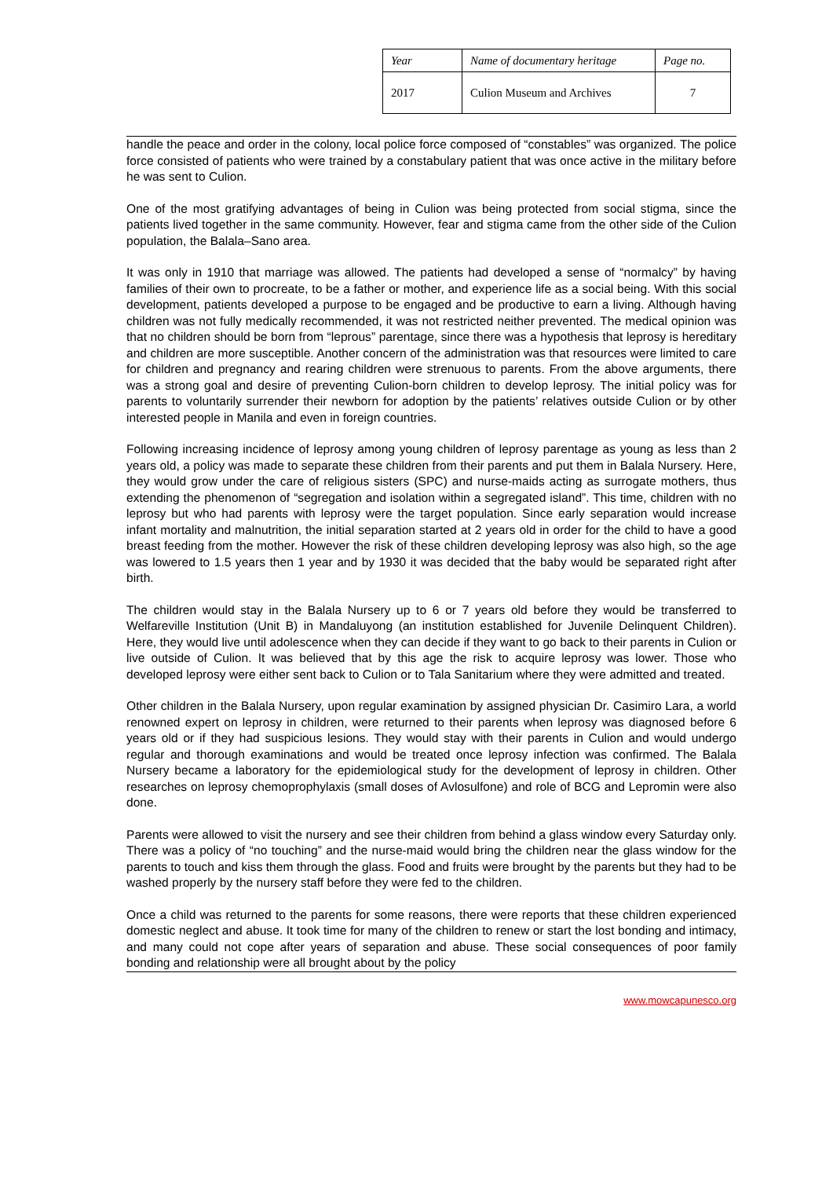| Year | Name of documentary heritage | Page no. |
| 2017 | Culion Museum and Archives | 7 |
handle the peace and order in the colony, local police force composed of “constables” was organized. The police force consisted of patients who were trained by a constabulary patient that was once active in the military before he was sent to Culion.
One of the most gratifying advantages of being in Culion was being protected from social stigma, since the patients lived together in the same community. However, fear and stigma came from the other side of the Culion population, the Balala–Sano area.
It was only in 1910 that marriage was allowed. The patients had developed a sense of “normalcy” by having families of their own to procreate, to be a father or mother, and experience life as a social being. With this social development, patients developed a purpose to be engaged and be productive to earn a living. Although having children was not fully medically recommended, it was not restricted neither prevented. The medical opinion was that no children should be born from “leprous” parentage, since there was a hypothesis that leprosy is hereditary and children are more susceptible. Another concern of the administration was that resources were limited to care for children and pregnancy and rearing children were strenuous to parents. From the above arguments, there was a strong goal and desire of preventing Culion-born children to develop leprosy. The initial policy was for parents to voluntarily surrender their newborn for adoption by the patients’ relatives outside Culion or by other interested people in Manila and even in foreign countries.
Following increasing incidence of leprosy among young children of leprosy parentage as young as less than 2 years old, a policy was made to separate these children from their parents and put them in Balala Nursery. Here, they would grow under the care of religious sisters (SPC) and nurse-maids acting as surrogate mothers, thus extending the phenomenon of “segregation and isolation within a segregated island”. This time, children with no leprosy but who had parents with leprosy were the target population. Since early separation would increase infant mortality and malnutrition, the initial separation started at 2 years old in order for the child to have a good breast feeding from the mother. However the risk of these children developing leprosy was also high, so the age was lowered to 1.5 years then 1 year and by 1930 it was decided that the baby would be separated right after birth.
The children would stay in the Balala Nursery up to 6 or 7 years old before they would be transferred to Welfareville Institution (Unit B) in Mandaluyong (an institution established for Juvenile Delinquent Children). Here, they would live until adolescence when they can decide if they want to go back to their parents in Culion or live outside of Culion. It was believed that by this age the risk to acquire leprosy was lower. Those who developed leprosy were either sent back to Culion or to Tala Sanitarium where they were admitted and treated.
Other children in the Balala Nursery, upon regular examination by assigned physician Dr. Casimiro Lara, a world renowned expert on leprosy in children, were returned to their parents when leprosy was diagnosed before 6 years old or if they had suspicious lesions. They would stay with their parents in Culion and would undergo regular and thorough examinations and would be treated once leprosy infection was confirmed. The Balala Nursery became a laboratory for the epidemiological study for the development of leprosy in children. Other researches on leprosy chemoprophylaxis (small doses of Avlosulfone) and role of BCG and Lepromin were also done.
Parents were allowed to visit the nursery and see their children from behind a glass window every Saturday only. There was a policy of “no touching” and the nurse-maid would bring the children near the glass window for the parents to touch and kiss them through the glass. Food and fruits were brought by the parents but they had to be washed properly by the nursery staff before they were fed to the children.
Once a child was returned to the parents for some reasons, there were reports that these children experienced domestic neglect and abuse. It took time for many of the children to renew or start the lost bonding and intimacy, and many could not cope after years of separation and abuse. These social consequences of poor family bonding and relationship were all brought about by the policy
www.mowcapunesco.org